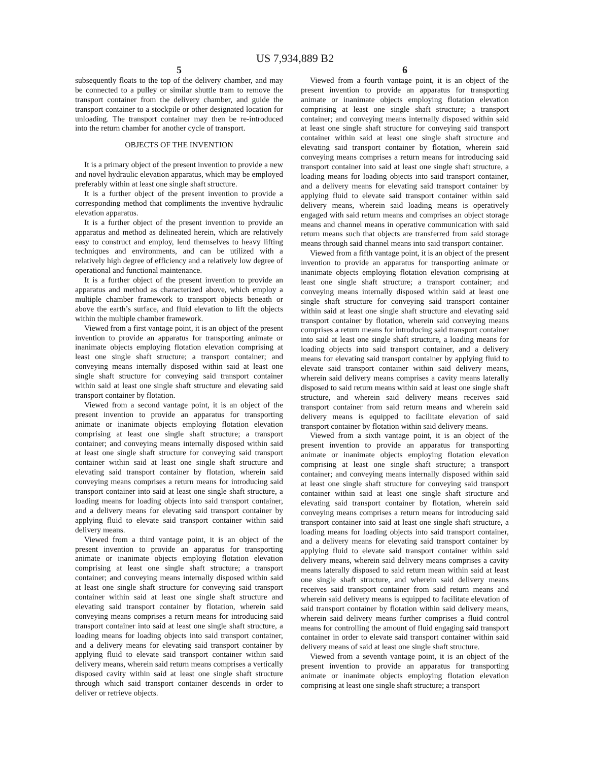US 7,934,889 B2
5
subsequently floats to the top of the delivery chamber, and may be connected to a pulley or similar shuttle tram to remove the transport container from the delivery chamber, and guide the transport container to a stockpile or other designated location for unloading. The transport container may then be re-introduced into the return chamber for another cycle of transport.
OBJECTS OF THE INVENTION
It is a primary object of the present invention to provide a new and novel hydraulic elevation apparatus, which may be employed preferably within at least one single shaft structure.
It is a further object of the present invention to provide a corresponding method that compliments the inventive hydraulic elevation apparatus.
It is a further object of the present invention to provide an apparatus and method as delineated herein, which are relatively easy to construct and employ, lend themselves to heavy lifting techniques and environments, and can be utilized with a relatively high degree of efficiency and a relatively low degree of operational and functional maintenance.
It is a further object of the present invention to provide an apparatus and method as characterized above, which employ a multiple chamber framework to transport objects beneath or above the earth’s surface, and fluid elevation to lift the objects within the multiple chamber framework.
Viewed from a first vantage point, it is an object of the present invention to provide an apparatus for transporting animate or inanimate objects employing flotation elevation comprising at least one single shaft structure; a transport container; and conveying means internally disposed within said at least one single shaft structure for conveying said transport container within said at least one single shaft structure and elevating said transport container by flotation.
Viewed from a second vantage point, it is an object of the present invention to provide an apparatus for transporting animate or inanimate objects employing flotation elevation comprising at least one single shaft structure; a transport container; and conveying means internally disposed within said at least one single shaft structure for conveying said transport container within said at least one single shaft structure and elevating said transport container by flotation, wherein said conveying means comprises a return means for introducing said transport container into said at least one single shaft structure, a loading means for loading objects into said transport container, and a delivery means for elevating said transport container by applying fluid to elevate said transport container within said delivery means.
Viewed from a third vantage point, it is an object of the present invention to provide an apparatus for transporting animate or inanimate objects employing flotation elevation comprising at least one single shaft structure; a transport container; and conveying means internally disposed within said at least one single shaft structure for conveying said transport container within said at least one single shaft structure and elevating said transport container by flotation, wherein said conveying means comprises a return means for introducing said transport container into said at least one single shaft structure, a loading means for loading objects into said transport container, and a delivery means for elevating said transport container by applying fluid to elevate said transport container within said delivery means, wherein said return means comprises a vertically disposed cavity within said at least one single shaft structure through which said transport container descends in order to deliver or retrieve objects.
6
Viewed from a fourth vantage point, it is an object of the present invention to provide an apparatus for transporting animate or inanimate objects employing flotation elevation comprising at least one single shaft structure; a transport container; and conveying means internally disposed within said at least one single shaft structure for conveying said transport container within said at least one single shaft structure and elevating said transport container by flotation, wherein said conveying means comprises a return means for introducing said transport container into said at least one single shaft structure, a loading means for loading objects into said transport container, and a delivery means for elevating said transport container by applying fluid to elevate said transport container within said delivery means, wherein said loading means is operatively engaged with said return means and comprises an object storage means and channel means in operative communication with said return means such that objects are transferred from said storage means through said channel means into said transport container.
Viewed from a fifth vantage point, it is an object of the present invention to provide an apparatus for transporting animate or inanimate objects employing flotation elevation comprising at least one single shaft structure; a transport container; and conveying means internally disposed within said at least one single shaft structure for conveying said transport container within said at least one single shaft structure and elevating said transport container by flotation, wherein said conveying means comprises a return means for introducing said transport container into said at least one single shaft structure, a loading means for loading objects into said transport container, and a delivery means for elevating said transport container by applying fluid to elevate said transport container within said delivery means, wherein said delivery means comprises a cavity means laterally disposed to said return means within said at least one single shaft structure, and wherein said delivery means receives said transport container from said return means and wherein said delivery means is equipped to facilitate elevation of said transport container by flotation within said delivery means.
Viewed from a sixth vantage point, it is an object of the present invention to provide an apparatus for transporting animate or inanimate objects employing flotation elevation comprising at least one single shaft structure; a transport container; and conveying means internally disposed within said at least one single shaft structure for conveying said transport container within said at least one single shaft structure and elevating said transport container by flotation, wherein said conveying means comprises a return means for introducing said transport container into said at least one single shaft structure, a loading means for loading objects into said transport container, and a delivery means for elevating said transport container by applying fluid to elevate said transport container within said delivery means, wherein said delivery means comprises a cavity means laterally disposed to said return mean within said at least one single shaft structure, and wherein said delivery means receives said transport container from said return means and wherein said delivery means is equipped to facilitate elevation of said transport container by flotation within said delivery means, wherein said delivery means further comprises a fluid control means for controlling the amount of fluid engaging said transport container in order to elevate said transport container within said delivery means of said at least one single shaft structure.
Viewed from a seventh vantage point, it is an object of the present invention to provide an apparatus for transporting animate or inanimate objects employing flotation elevation comprising at least one single shaft structure; a transport